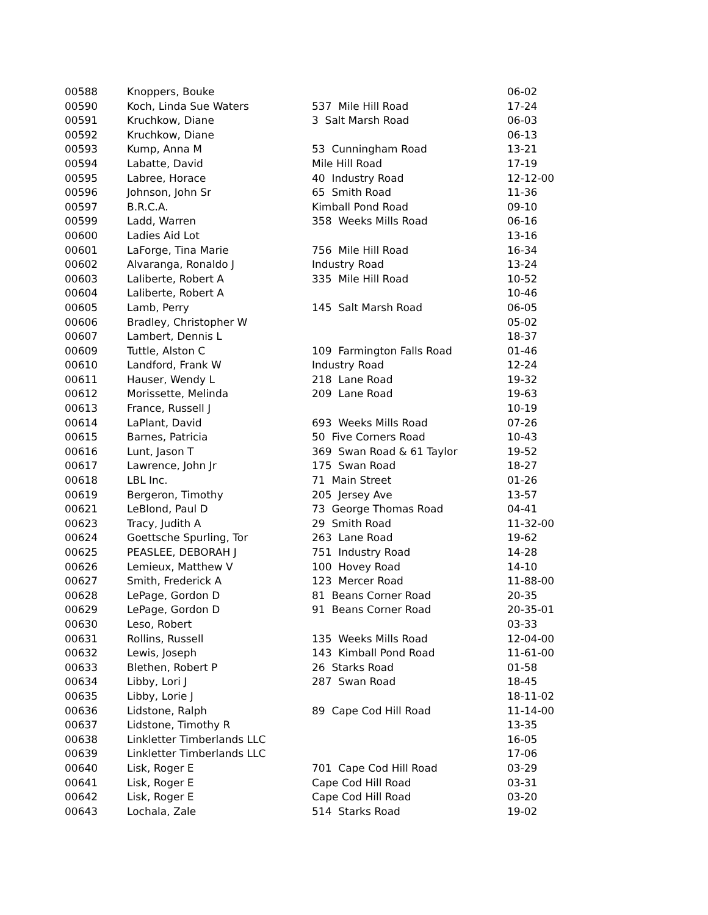| 00588 | Knoppers, Bouke | | 06-02 |
| 00590 | Koch, Linda Sue Waters | 537 Mile Hill Road | 17-24 |
| 00591 | Kruchkow, Diane | 3 Salt Marsh Road | 06-03 |
| 00592 | Kruchkow, Diane | | 06-13 |
| 00593 | Kump, Anna M | 53 Cunningham Road | 13-21 |
| 00594 | Labatte, David | Mile Hill Road | 17-19 |
| 00595 | Labree, Horace | 40 Industry Road | 12-12-00 |
| 00596 | Johnson, John Sr | 65 Smith Road | 11-36 |
| 00597 | B.R.C.A. | Kimball Pond Road | 09-10 |
| 00599 | Ladd, Warren | 358 Weeks Mills Road | 06-16 |
| 00600 | Ladies Aid Lot | | 13-16 |
| 00601 | LaForge, Tina Marie | 756 Mile Hill Road | 16-34 |
| 00602 | Alvaranga, Ronaldo J | Industry Road | 13-24 |
| 00603 | Laliberte, Robert A | 335 Mile Hill Road | 10-52 |
| 00604 | Laliberte, Robert A | | 10-46 |
| 00605 | Lamb, Perry | 145 Salt Marsh Road | 06-05 |
| 00606 | Bradley, Christopher W | | 05-02 |
| 00607 | Lambert, Dennis L | | 18-37 |
| 00609 | Tuttle, Alston C | 109 Farmington Falls Road | 01-46 |
| 00610 | Landford, Frank W | Industry Road | 12-24 |
| 00611 | Hauser, Wendy L | 218 Lane Road | 19-32 |
| 00612 | Morissette, Melinda | 209 Lane Road | 19-63 |
| 00613 | France, Russell J | | 10-19 |
| 00614 | LaPlant, David | 693 Weeks Mills Road | 07-26 |
| 00615 | Barnes, Patricia | 50 Five Corners Road | 10-43 |
| 00616 | Lunt, Jason T | 369 Swan Road & 61 Taylor | 19-52 |
| 00617 | Lawrence, John Jr | 175 Swan Road | 18-27 |
| 00618 | LBL Inc. | 71 Main Street | 01-26 |
| 00619 | Bergeron, Timothy | 205 Jersey Ave | 13-57 |
| 00621 | LeBlond, Paul D | 73 George Thomas Road | 04-41 |
| 00623 | Tracy, Judith A | 29 Smith Road | 11-32-00 |
| 00624 | Goettsche Spurling, Tor | 263 Lane Road | 19-62 |
| 00625 | PEASLEE, DEBORAH J | 751 Industry Road | 14-28 |
| 00626 | Lemieux, Matthew V | 100 Hovey Road | 14-10 |
| 00627 | Smith, Frederick A | 123 Mercer Road | 11-88-00 |
| 00628 | LePage, Gordon D | 81 Beans Corner Road | 20-35 |
| 00629 | LePage, Gordon D | 91 Beans Corner Road | 20-35-01 |
| 00630 | Leso, Robert | | 03-33 |
| 00631 | Rollins, Russell | 135 Weeks Mills Road | 12-04-00 |
| 00632 | Lewis, Joseph | 143 Kimball Pond Road | 11-61-00 |
| 00633 | Blethen, Robert P | 26 Starks Road | 01-58 |
| 00634 | Libby, Lori J | 287 Swan Road | 18-45 |
| 00635 | Libby, Lorie J | | 18-11-02 |
| 00636 | Lidstone, Ralph | 89 Cape Cod Hill Road | 11-14-00 |
| 00637 | Lidstone, Timothy R | | 13-35 |
| 00638 | Linkletter Timberlands LLC | | 16-05 |
| 00639 | Linkletter Timberlands LLC | | 17-06 |
| 00640 | Lisk, Roger E | 701 Cape Cod Hill Road | 03-29 |
| 00641 | Lisk, Roger E | Cape Cod Hill Road | 03-31 |
| 00642 | Lisk, Roger E | Cape Cod Hill Road | 03-20 |
| 00643 | Lochala, Zale | 514 Starks Road | 19-02 |